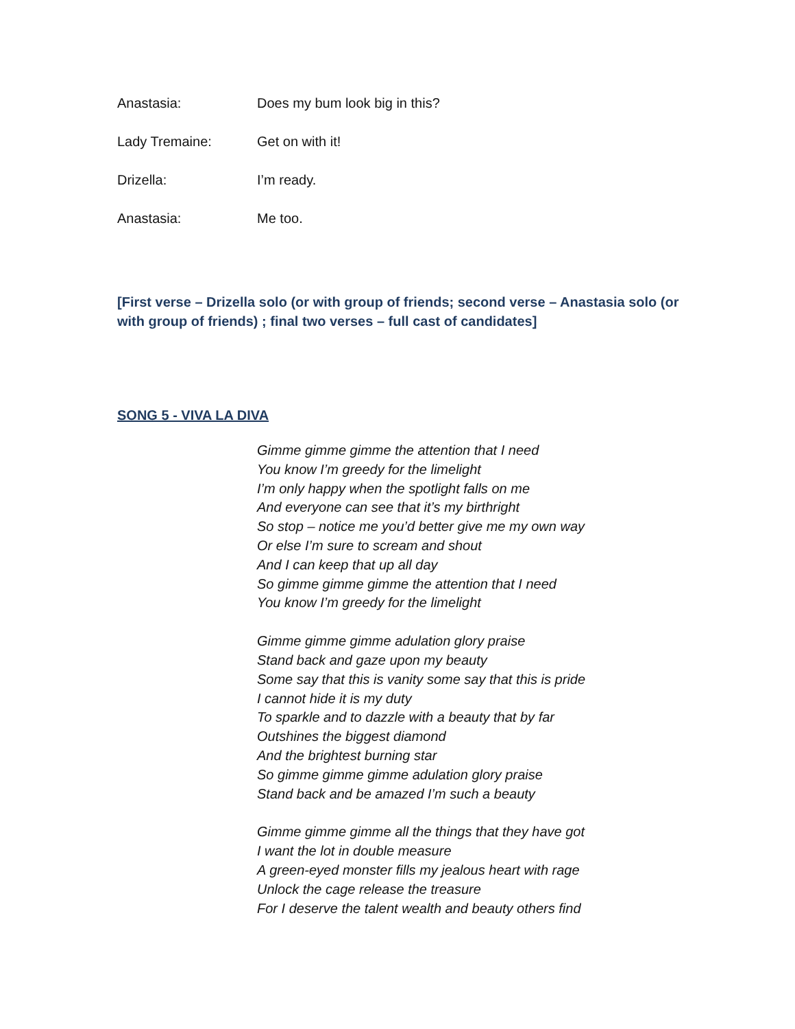Anastasia: Does my bum look big in this?
Lady Tremaine: Get on with it!
Drizella: I’m ready.
Anastasia: Me too.
[First verse – Drizella solo (or with group of friends; second verse – Anastasia solo (or with group of friends) ; final two verses – full cast of candidates]
SONG 5 - VIVA LA DIVA
Gimme gimme gimme the attention that I need
You know I’m greedy for the limelight
I’m only happy when the spotlight falls on me
And everyone can see that it’s my birthright
So stop – notice me you’d better give me my own way
Or else I’m sure to scream and shout
And I can keep that up all day
So gimme gimme gimme the attention that I need
You know I’m greedy for the limelight
Gimme gimme gimme adulation glory praise
Stand back and gaze upon my beauty
Some say that this is vanity some say that this is pride
I cannot hide it is my duty
To sparkle and to dazzle with a beauty that by far
Outshines the biggest diamond
And the brightest burning star
So gimme gimme gimme adulation glory praise
Stand back and be amazed I’m such a beauty
Gimme gimme gimme all the things that they have got
I want the lot in double measure
A green-eyed monster fills my jealous heart with rage
Unlock the cage release the treasure
For I deserve the talent wealth and beauty others find